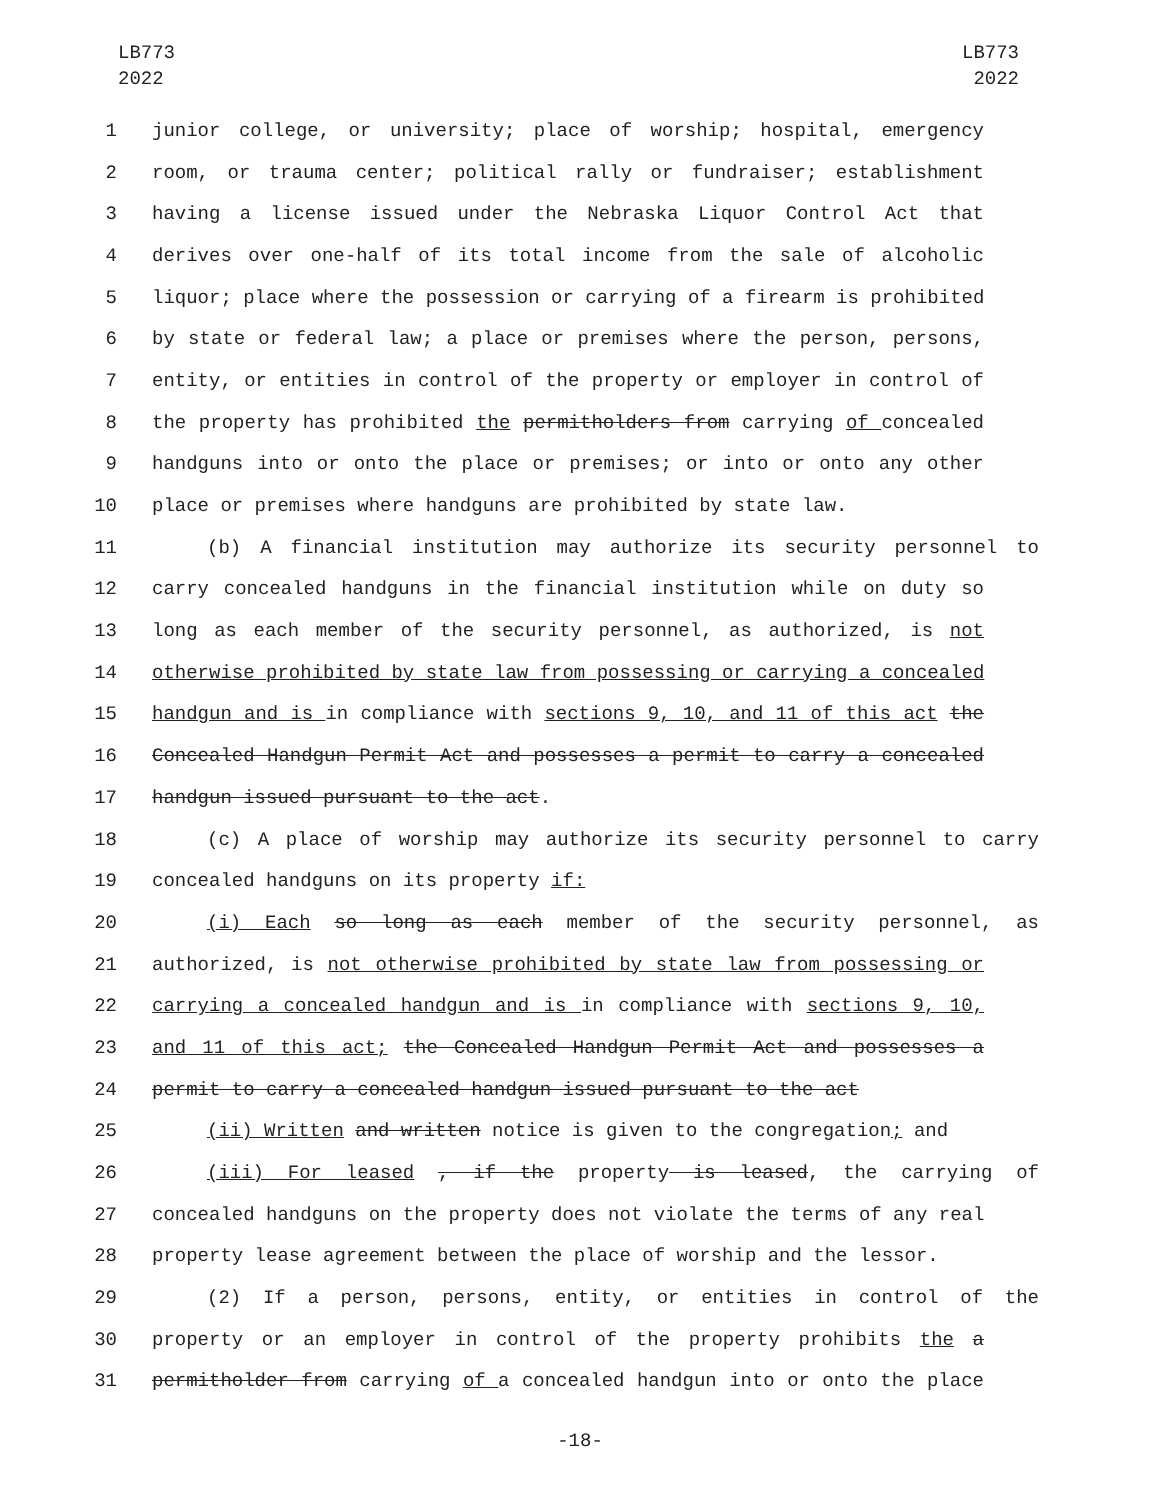LB773
2022
LB773
2022
1 junior college, or university; place of worship; hospital, emergency
2 room, or trauma center; political rally or fundraiser; establishment
3 having a license issued under the Nebraska Liquor Control Act that
4 derives over one-half of its total income from the sale of alcoholic
5 liquor; place where the possession or carrying of a firearm is prohibited
6 by state or federal law; a place or premises where the person, persons,
7 entity, or entities in control of the property or employer in control of
8 the property has prohibited the permitholders from carrying of concealed
9 handguns into or onto the place or premises; or into or onto any other
10 place or premises where handguns are prohibited by state law.
11 (b) A financial institution may authorize its security personnel to
12 carry concealed handguns in the financial institution while on duty so
13 long as each member of the security personnel, as authorized, is not
14 otherwise prohibited by state law from possessing or carrying a concealed
15 handgun and is in compliance with sections 9, 10, and 11 of this act the
16 Concealed Handgun Permit Act and possesses a permit to carry a concealed
17 handgun issued pursuant to the act.
18 (c) A place of worship may authorize its security personnel to carry
19 concealed handguns on its property if:
20 (i) Each so long as each member of the security personnel, as
21 authorized, is not otherwise prohibited by state law from possessing or
22 carrying a concealed handgun and is in compliance with sections 9, 10,
23 and 11 of this act; the Concealed Handgun Permit Act and possesses a
24 permit to carry a concealed handgun issued pursuant to the act
25 (ii) Written and written notice is given to the congregation; and
26 (iii) For leased , if the property is leased, the carrying of
27 concealed handguns on the property does not violate the terms of any real
28 property lease agreement between the place of worship and the lessor.
29 (2) If a person, persons, entity, or entities in control of the
30 property or an employer in control of the property prohibits the a
31 permitholder from carrying of a concealed handgun into or onto the place
-18-